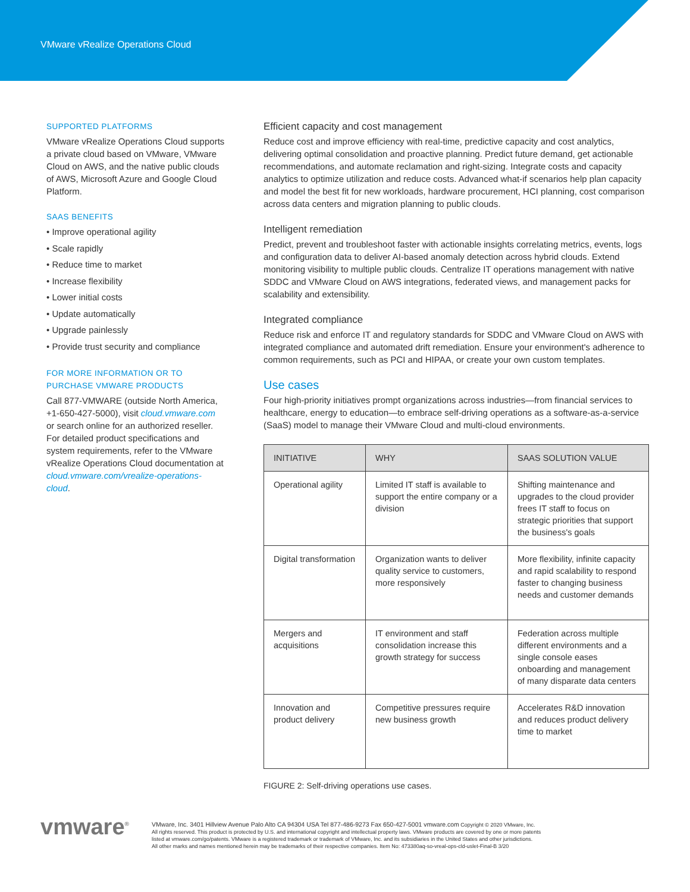VMware vRealize Operations Cloud
SUPPORTED PLATFORMS
VMware vRealize Operations Cloud supports a private cloud based on VMware, VMware Cloud on AWS, and the native public clouds of AWS, Microsoft Azure and Google Cloud Platform.
SAAS BENEFITS
• Improve operational agility
• Scale rapidly
• Reduce time to market
• Increase flexibility
• Lower initial costs
• Update automatically
• Upgrade painlessly
• Provide trust security and compliance
FOR MORE INFORMATION OR TO PURCHASE VMWARE PRODUCTS
Call 877-VMWARE (outside North America, +1-650-427-5000), visit cloud.vmware.com or search online for an authorized reseller. For detailed product specifications and system requirements, refer to the VMware vRealize Operations Cloud documentation at cloud.vmware.com/vrealize-operations-cloud.
Efficient capacity and cost management
Reduce cost and improve efficiency with real-time, predictive capacity and cost analytics, delivering optimal consolidation and proactive planning. Predict future demand, get actionable recommendations, and automate reclamation and right-sizing. Integrate costs and capacity analytics to optimize utilization and reduce costs. Advanced what-if scenarios help plan capacity and model the best fit for new workloads, hardware procurement, HCI planning, cost comparison across data centers and migration planning to public clouds.
Intelligent remediation
Predict, prevent and troubleshoot faster with actionable insights correlating metrics, events, logs and configuration data to deliver AI-based anomaly detection across hybrid clouds. Extend monitoring visibility to multiple public clouds. Centralize IT operations management with native SDDC and VMware Cloud on AWS integrations, federated views, and management packs for scalability and extensibility.
Integrated compliance
Reduce risk and enforce IT and regulatory standards for SDDC and VMware Cloud on AWS with integrated compliance and automated drift remediation. Ensure your environment's adherence to common requirements, such as PCI and HIPAA, or create your own custom templates.
Use cases
Four high-priority initiatives prompt organizations across industries—from financial services to healthcare, energy to education—to embrace self-driving operations as a software-as-a-service (SaaS) model to manage their VMware Cloud and multi-cloud environments.
| INITIATIVE | WHY | SAAS SOLUTION VALUE |
| --- | --- | --- |
| Operational agility | Limited IT staff is available to support the entire company or a division | Shifting maintenance and upgrades to the cloud provider frees IT staff to focus on strategic priorities that support the business's goals |
| Digital transformation | Organization wants to deliver quality service to customers, more responsively | More flexibility, infinite capacity and rapid scalability to respond faster to changing business needs and customer demands |
| Mergers and acquisitions | IT environment and staff consolidation increase this growth strategy for success | Federation across multiple different environments and a single console eases onboarding and management of many disparate data centers |
| Innovation and product delivery | Competitive pressures require new business growth | Accelerates R&D innovation and reduces product delivery time to market |
FIGURE 2: Self-driving operations use cases.
vmware<sup>®</sup> VMware, Inc. 3401 Hillview Avenue Palo Alto CA 94304 USA Tel 877-486-9273 Fax 650-427-5001 vmware.com Copyright © 2020 VMware, Inc.
All rights reserved. This product is protected by U.S. and international copyright and intellectual property laws. VMware products are covered by one or more patents
listed at vmware.com/go/patents. VMware is a registered trademark or trademark of VMware, Inc. and its subsidiaries in the United States and other jurisdictions.
All other marks and names mentioned herein may be trademarks of their respective companies. Item No: 473380aq-so-vreal-ops-cld-uslet-Final-B 3/20